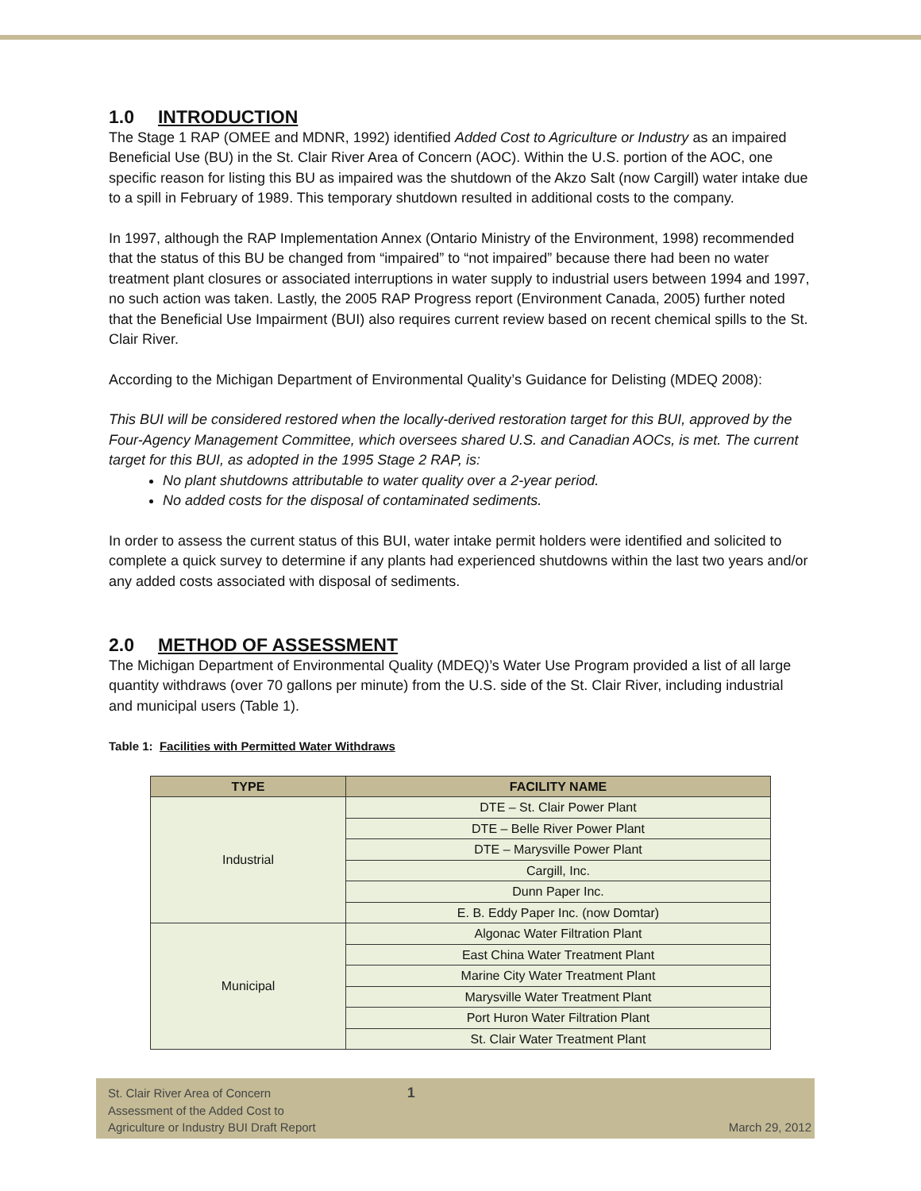1.0 INTRODUCTION
The Stage 1 RAP (OMEE and MDNR, 1992) identified Added Cost to Agriculture or Industry as an impaired Beneficial Use (BU) in the St. Clair River Area of Concern (AOC). Within the U.S. portion of the AOC, one specific reason for listing this BU as impaired was the shutdown of the Akzo Salt (now Cargill) water intake due to a spill in February of 1989. This temporary shutdown resulted in additional costs to the company.
In 1997, although the RAP Implementation Annex (Ontario Ministry of the Environment, 1998) recommended that the status of this BU be changed from “impaired” to “not impaired” because there had been no water treatment plant closures or associated interruptions in water supply to industrial users between 1994 and 1997, no such action was taken. Lastly, the 2005 RAP Progress report (Environment Canada, 2005) further noted that the Beneficial Use Impairment (BUI) also requires current review based on recent chemical spills to the St. Clair River.
According to the Michigan Department of Environmental Quality’s Guidance for Delisting (MDEQ 2008):
This BUI will be considered restored when the locally-derived restoration target for this BUI, approved by the Four-Agency Management Committee, which oversees shared U.S. and Canadian AOCs, is met. The current target for this BUI, as adopted in the 1995 Stage 2 RAP, is:
No plant shutdowns attributable to water quality over a 2-year period.
No added costs for the disposal of contaminated sediments.
In order to assess the current status of this BUI, water intake permit holders were identified and solicited to complete a quick survey to determine if any plants had experienced shutdowns within the last two years and/or any added costs associated with disposal of sediments.
2.0 METHOD OF ASSESSMENT
The Michigan Department of Environmental Quality (MDEQ)’s Water Use Program provided a list of all large quantity withdraws (over 70 gallons per minute) from the U.S. side of the St. Clair River, including industrial and municipal users (Table 1).
Table 1: Facilities with Permitted Water Withdraws
| TYPE | FACILITY NAME |
| --- | --- |
| Industrial | DTE – St. Clair Power Plant |
| | DTE – Belle River Power Plant |
| | DTE – Marysville Power Plant |
| | Cargill, Inc. |
| | Dunn Paper Inc. |
| | E. B. Eddy Paper Inc. (now Domtar) |
| Municipal | Algonac Water Filtration Plant |
| | East China Water Treatment Plant |
| | Marine City Water Treatment Plant |
| | Marysville Water Treatment Plant |
| | Port Huron Water Filtration Plant |
| | St. Clair Water Treatment Plant |
St. Clair River Area of Concern
Assessment of the Added Cost to
Agriculture or Industry BUI Draft Report
1
March 29, 2012